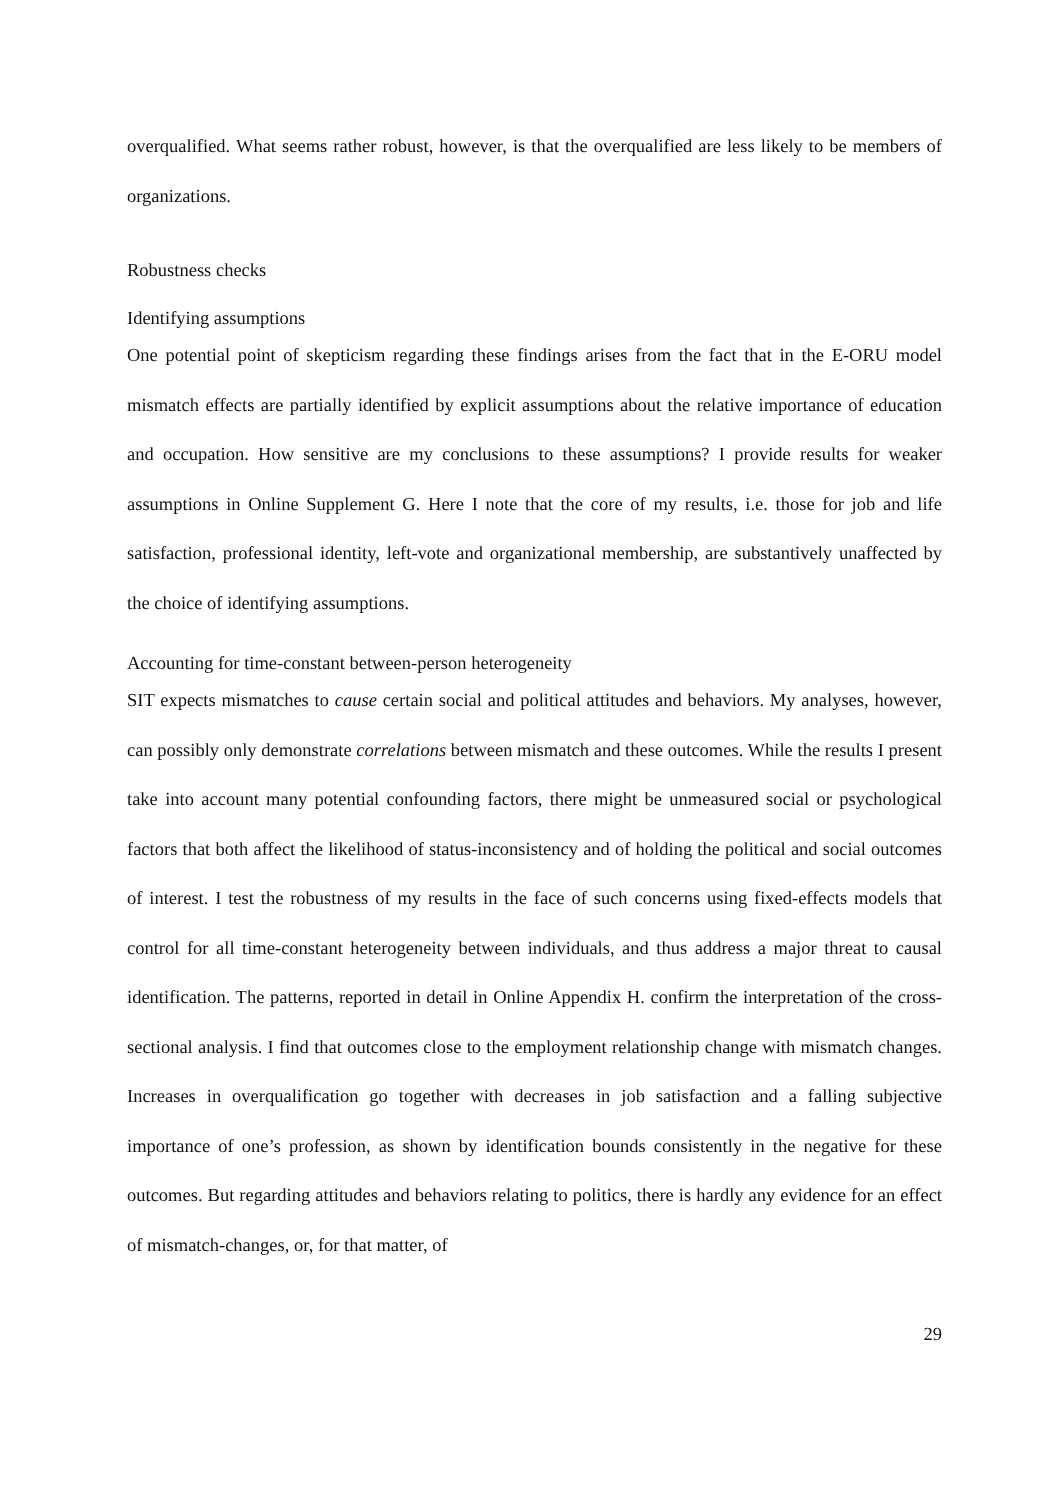overqualified. What seems rather robust, however, is that the overqualified are less likely to be members of organizations.
Robustness checks
Identifying assumptions
One potential point of skepticism regarding these findings arises from the fact that in the E-ORU model mismatch effects are partially identified by explicit assumptions about the relative importance of education and occupation. How sensitive are my conclusions to these assumptions? I provide results for weaker assumptions in Online Supplement G. Here I note that the core of my results, i.e. those for job and life satisfaction, professional identity, left-vote and organizational membership, are substantively unaffected by the choice of identifying assumptions.
Accounting for time-constant between-person heterogeneity
SIT expects mismatches to cause certain social and political attitudes and behaviors. My analyses, however, can possibly only demonstrate correlations between mismatch and these outcomes. While the results I present take into account many potential confounding factors, there might be unmeasured social or psychological factors that both affect the likelihood of status-inconsistency and of holding the political and social outcomes of interest. I test the robustness of my results in the face of such concerns using fixed-effects models that control for all time-constant heterogeneity between individuals, and thus address a major threat to causal identification. The patterns, reported in detail in Online Appendix H. confirm the interpretation of the cross-sectional analysis. I find that outcomes close to the employment relationship change with mismatch changes. Increases in overqualification go together with decreases in job satisfaction and a falling subjective importance of one’s profession, as shown by identification bounds consistently in the negative for these outcomes. But regarding attitudes and behaviors relating to politics, there is hardly any evidence for an effect of mismatch-changes, or, for that matter, of
29